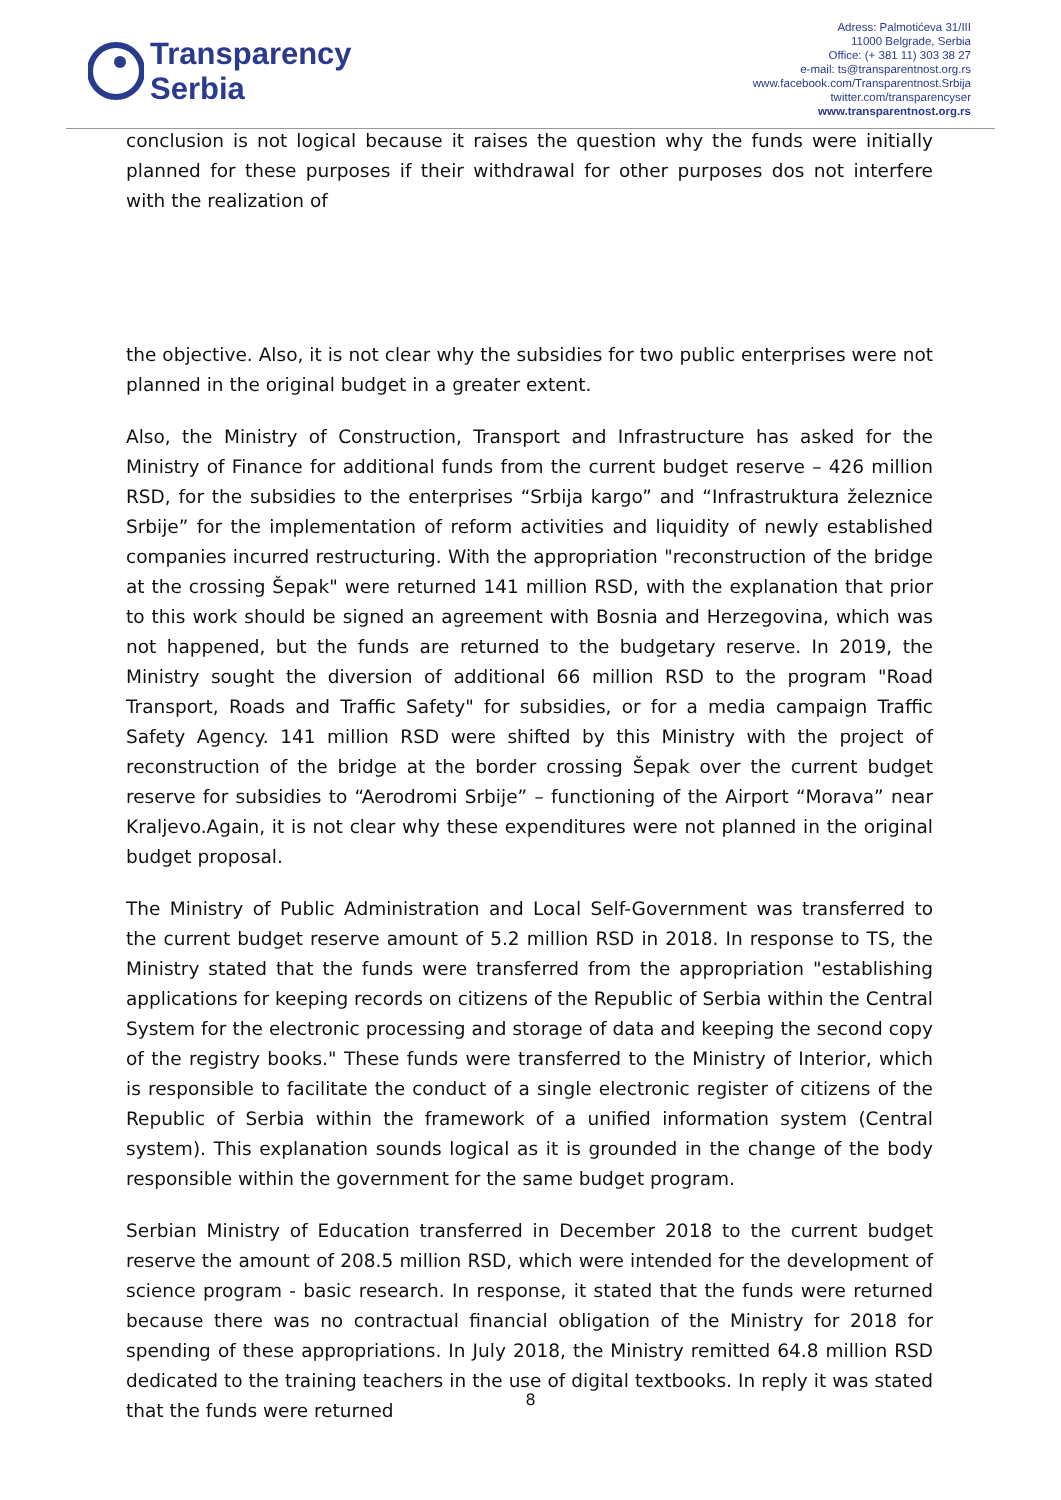Transparency
Serbia
Adress: Palmotićeva 31/III
11000 Belgrade, Serbia
Office: (+ 381 11) 303 38 27
e-mail: ts@transparentnost.org.rs
www.facebook.com/Transparentnost.Srbija
twitter.com/transparencyser
www.transparentnost.org.rs
conclusion is not logical because it raises the question why the funds were initially planned for these purposes if their withdrawal for other purposes dos not interfere with the realization of
the objective. Also, it is not clear why the subsidies for two public enterprises were not planned in the original budget in a greater extent.
Also, the Ministry of Construction, Transport and Infrastructure has asked for the Ministry of Finance for additional funds from the current budget reserve – 426 million RSD, for the subsidies to the enterprises “Srbija kargo” and “Infrastruktura železnice Srbije” for the implementation of reform activities and liquidity of newly established companies incurred restructuring. With the appropriation "reconstruction of the bridge at the crossing Šepak" were returned 141 million RSD, with the explanation that prior to this work should be signed an agreement with Bosnia and Herzegovina, which was not happened, but the funds are returned to the budgetary reserve. In 2019, the Ministry sought the diversion of additional 66 million RSD to the program "Road Transport, Roads and Traffic Safety" for subsidies, or for a media campaign Traffic Safety Agency. 141 million RSD were shifted by this Ministry with the project of reconstruction of the bridge at the border crossing Šepak over the current budget reserve for subsidies to “Aerodromi Srbije” – functioning of the Airport “Morava” near Kraljevo.Again, it is not clear why these expenditures were not planned in the original budget proposal.
The Ministry of Public Administration and Local Self-Government was transferred to the current budget reserve amount of 5.2 million RSD in 2018. In response to TS, the Ministry stated that the funds were transferred from the appropriation "establishing applications for keeping records on citizens of the Republic of Serbia within the Central System for the electronic processing and storage of data and keeping the second copy of the registry books." These funds were transferred to the Ministry of Interior, which is responsible to facilitate the conduct of a single electronic register of citizens of the Republic of Serbia within the framework of a unified information system (Central system). This explanation sounds logical as it is grounded in the change of the body responsible within the government for the same budget program.
Serbian Ministry of Education transferred in December 2018 to the current budget reserve the amount of 208.5 million RSD, which were intended for the development of science program - basic research. In response, it stated that the funds were returned because there was no contractual financial obligation of the Ministry for 2018 for spending of these appropriations. In July 2018, the Ministry remitted 64.8 million RSD dedicated to the training teachers in the use of digital textbooks. In reply it was stated that the funds were returned
8